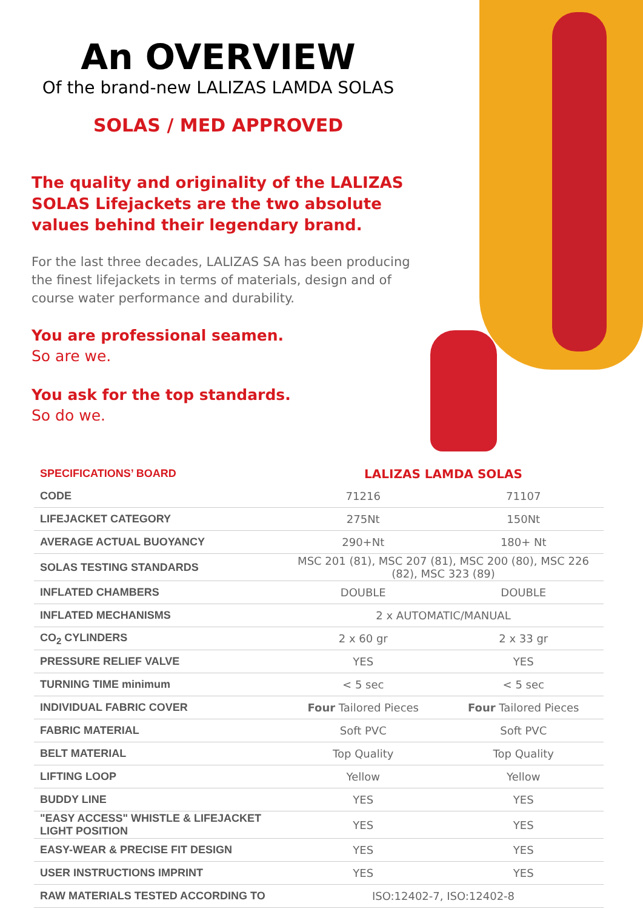An OVERVIEW
Of the brand-new LALIZAS LAMDA SOLAS
SOLAS / MED APPROVED
The quality and originality of the LALIZAS SOLAS Lifejackets are the two absolute values behind their legendary brand.
For the last three decades, LALIZAS SA has been producing the finest lifejackets in terms of materials, design and of course water performance and durability.
You are professional seamen.
So are we.
You ask for the top standards.
So do we.
| SPECIFICATIONS’ BOARD | LALIZAS LAMDA SOLAS | |
| CODE | 71216 | 71107 |
| LIFEJACKET CATEGORY | 275Nt | 150Nt |
| AVERAGE ACTUAL BUOYANCY | 290+Nt | 180+ Nt |
| SOLAS TESTING STANDARDS | MSC 201 (81), MSC 207 (81), MSC 200 (80), MSC 226 (82), MSC 323 (89) | |
| INFLATED CHAMBERS | DOUBLE | DOUBLE |
| INFLATED MECHANISMS | 2 x AUTOMATIC/MANUAL | |
| CO<sub>2</sub> CYLINDERS | 2 x 60 gr | 2 x 33 gr |
| PRESSURE RELIEF VALVE | YES | YES |
| TURNING TIME minimum | < 5 sec | < 5 sec |
| INDIVIDUAL FABRIC COVER | Four Tailored Pieces | Four Tailored Pieces |
| FABRIC MATERIAL | Soft PVC | Soft PVC |
| BELT MATERIAL | Top Quality | Top Quality |
| LIFTING LOOP | Yellow | Yellow |
| BUDDY LINE | YES | YES |
| "EASY ACCESS" WHISTLE & LIFEJACKET LIGHT POSITION | YES | YES |
| EASY-WEAR & PRECISE FIT DESIGN | YES | YES |
| USER INSTRUCTIONS IMPRINT | YES | YES |
| RAW MATERIALS TESTED ACCORDING TO | ISO:12402-7, ISO:12402-8 | |